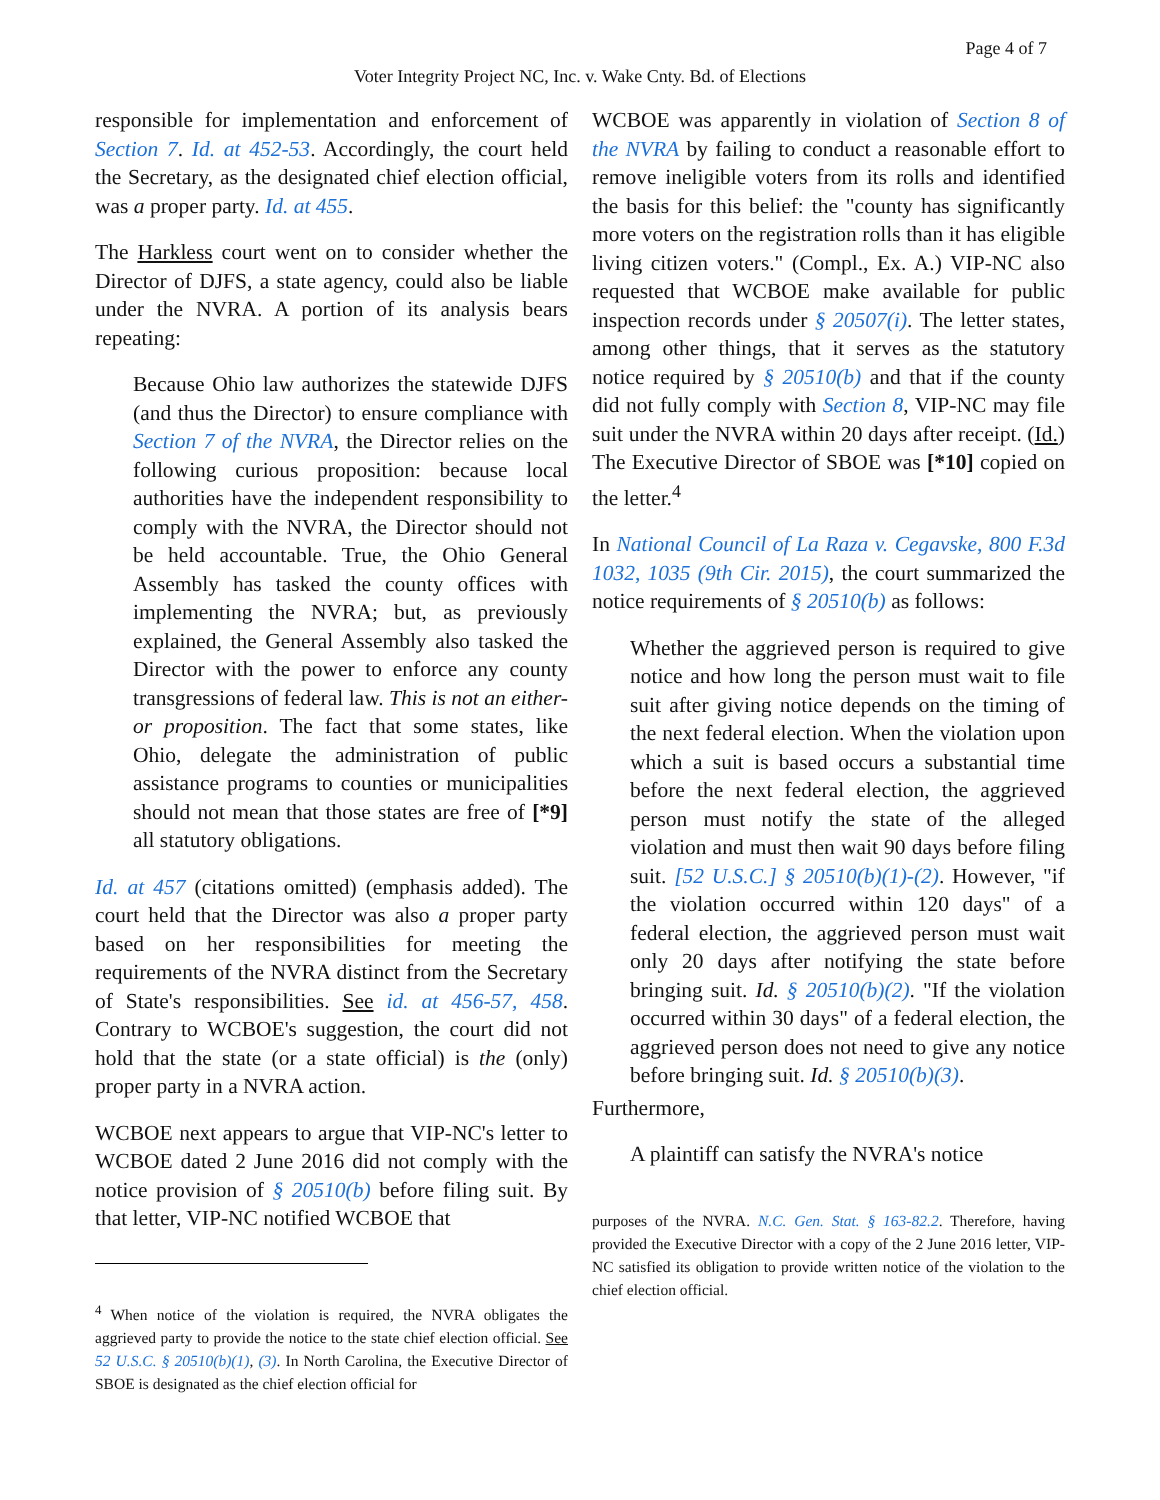Page 4 of 7
Voter Integrity Project NC, Inc. v. Wake Cnty. Bd. of Elections
responsible for implementation and enforcement of Section 7. Id. at 452-53. Accordingly, the court held the Secretary, as the designated chief election official, was a proper party. Id. at 455.
The Harkless court went on to consider whether the Director of DJFS, a state agency, could also be liable under the NVRA. A portion of its analysis bears repeating:
Because Ohio law authorizes the statewide DJFS (and thus the Director) to ensure compliance with Section 7 of the NVRA, the Director relies on the following curious proposition: because local authorities have the independent responsibility to comply with the NVRA, the Director should not be held accountable. True, the Ohio General Assembly has tasked the county offices with implementing the NVRA; but, as previously explained, the General Assembly also tasked the Director with the power to enforce any county transgressions of federal law. This is not an either-or proposition. The fact that some states, like Ohio, delegate the administration of public assistance programs to counties or municipalities should not mean that those states are free of [*9] all statutory obligations.
Id. at 457 (citations omitted) (emphasis added). The court held that the Director was also a proper party based on her responsibilities for meeting the requirements of the NVRA distinct from the Secretary of State's responsibilities. See id. at 456-57, 458. Contrary to WCBOE's suggestion, the court did not hold that the state (or a state official) is the (only) proper party in a NVRA action.
WCBOE next appears to argue that VIP-NC's letter to WCBOE dated 2 June 2016 did not comply with the notice provision of § 20510(b) before filing suit. By that letter, VIP-NC notified WCBOE that
<sup>4</sup> When notice of the violation is required, the NVRA obligates the aggrieved party to provide the notice to the state chief election official. See 52 U.S.C. § 20510(b)(1), (3). In North Carolina, the Executive Director of SBOE is designated as the chief election official for
WCBOE was apparently in violation of Section 8 of the NVRA by failing to conduct a reasonable effort to remove ineligible voters from its rolls and identified the basis for this belief: the "county has significantly more voters on the registration rolls than it has eligible living citizen voters." (Compl., Ex. A.) VIP-NC also requested that WCBOE make available for public inspection records under § 20507(i). The letter states, among other things, that it serves as the statutory notice required by § 20510(b) and that if the county did not fully comply with Section 8, VIP-NC may file suit under the NVRA within 20 days after receipt. (Id.) The Executive Director of SBOE was [*10] copied on the letter.<sup>4</sup>
In National Council of La Raza v. Cegavske, 800 F.3d 1032, 1035 (9th Cir. 2015), the court summarized the notice requirements of § 20510(b) as follows:
Whether the aggrieved person is required to give notice and how long the person must wait to file suit after giving notice depends on the timing of the next federal election. When the violation upon which a suit is based occurs a substantial time before the next federal election, the aggrieved person must notify the state of the alleged violation and must then wait 90 days before filing suit. [52 U.S.C.] § 20510(b)(1)-(2). However, "if the violation occurred within 120 days" of a federal election, the aggrieved person must wait only 20 days after notifying the state before bringing suit. Id. § 20510(b)(2). "If the violation occurred within 30 days" of a federal election, the aggrieved person does not need to give any notice before bringing suit. Id. § 20510(b)(3).
Furthermore,
A plaintiff can satisfy the NVRA's notice
purposes of the NVRA. N.C. Gen. Stat. § 163-82.2. Therefore, having provided the Executive Director with a copy of the 2 June 2016 letter, VIP-NC satisfied its obligation to provide written notice of the violation to the chief election official.